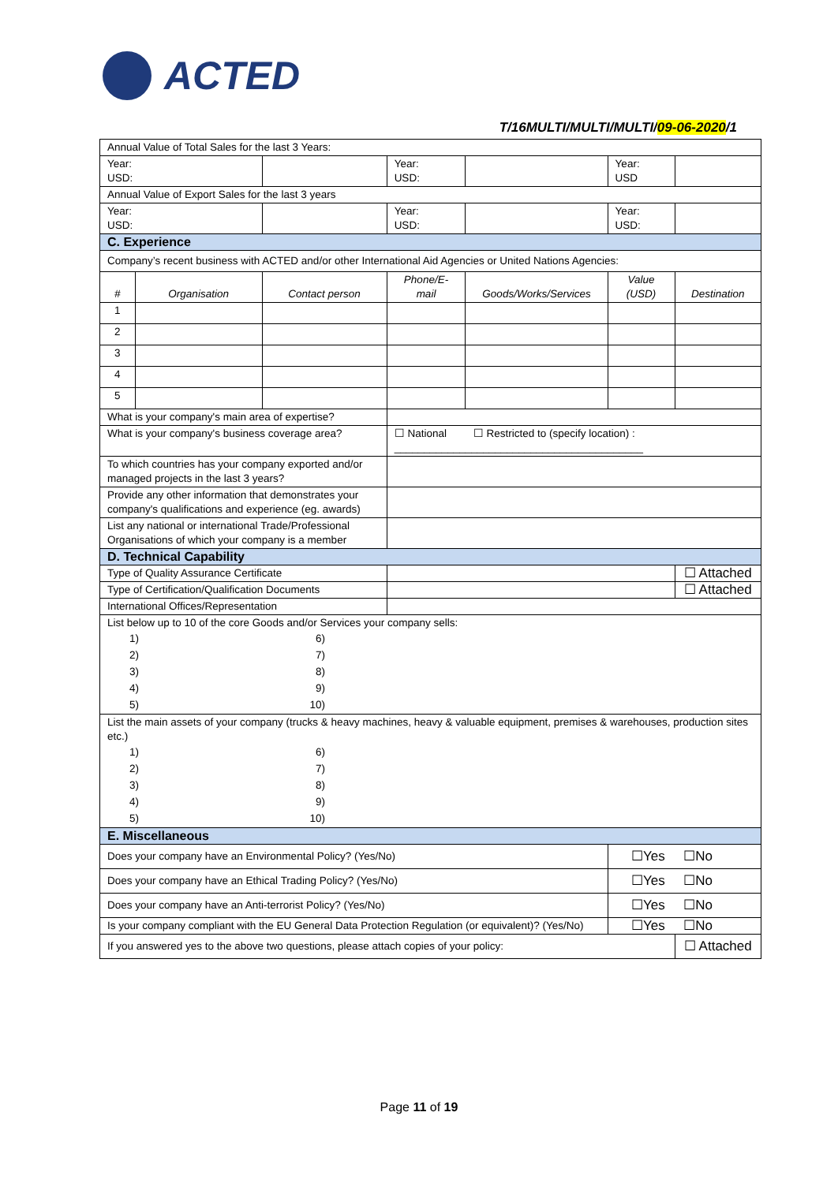ACTED
T/16MULTI/MULTI/MULTI/09-06-2020/1
| Annual Value of Total Sales for the last 3 Years: | | | | | | | |
| Year: USD: | | | | Year: USD: | | Year: USD | |
| Annual Value of Export Sales for the last 3 years | | | | | | | |
| Year: USD: | | | | Year: USD: | | Year: USD: | |
| C. Experience | | | | | | | |
| Company’s recent business with ACTED and/or other International Aid Agencies or United Nations Agencies: | | | | | | | |
| # | Organisation | Contact person | Phone/E-mail | | Goods/Works/Services | Value (USD) | Destination |
| 1 | | | | | | | |
| 2 | | | | | | | |
| 3 | | | | | | | |
| 4 | | | | | | | |
| 5 | | | | | | | |
| What is your company's main area of expertise? | | | | | | | |
| What is your company's business coverage area? | | | ☐ National ☐ Restricted to (specify location) : __________________________________________ | | | | |
| To which countries has your company exported and/or managed projects in the last 3 years? | | | | | | | |
| Provide any other information that demonstrates your company's qualifications and experience (eg. awards) | | | | | | | |
| List any national or international Trade/Professional Organisations of which your company is a member | | | | | | | |
| D. Technical Capability | | | | | | | |
| Type of Quality Assurance Certificate | | | | | | | ☐ Attached |
| Type of Certification/Qualification Documents | | | | | | | ☐ Attached |
| International Offices/Representation | | | | | | | |
| List below up to 10 of the core Goods and/or Services your company sells: 1) 2) 3) 4) 5) 6) 7) 8) 9) 10) | | | | | | | |
| List the main assets of your company (trucks & heavy machines, heavy & valuable equipment, premises & warehouses, production sites etc.) 1) 2) 3) 4) 5) 6) 7) 8) 9) 10) | | | | | | | |
| E. Miscellaneous | | | | | | | |
| Does your company have an Environmental Policy? (Yes/No) | | | | | | ☐Yes ☐No | |
| Does your company have an Ethical Trading Policy? (Yes/No) | | | | | | ☐Yes ☐No | |
| Does your company have an Anti-terrorist Policy? (Yes/No) | | | | | | ☐Yes ☐No | |
| Is your company compliant with the EU General Data Protection Regulation (or equivalent)? (Yes/No) | | | | | | ☐Yes ☐No | |
| If you answered yes to the above two questions, please attach copies of your policy: | | | | | | | ☐ Attached |
Page 11 of 19